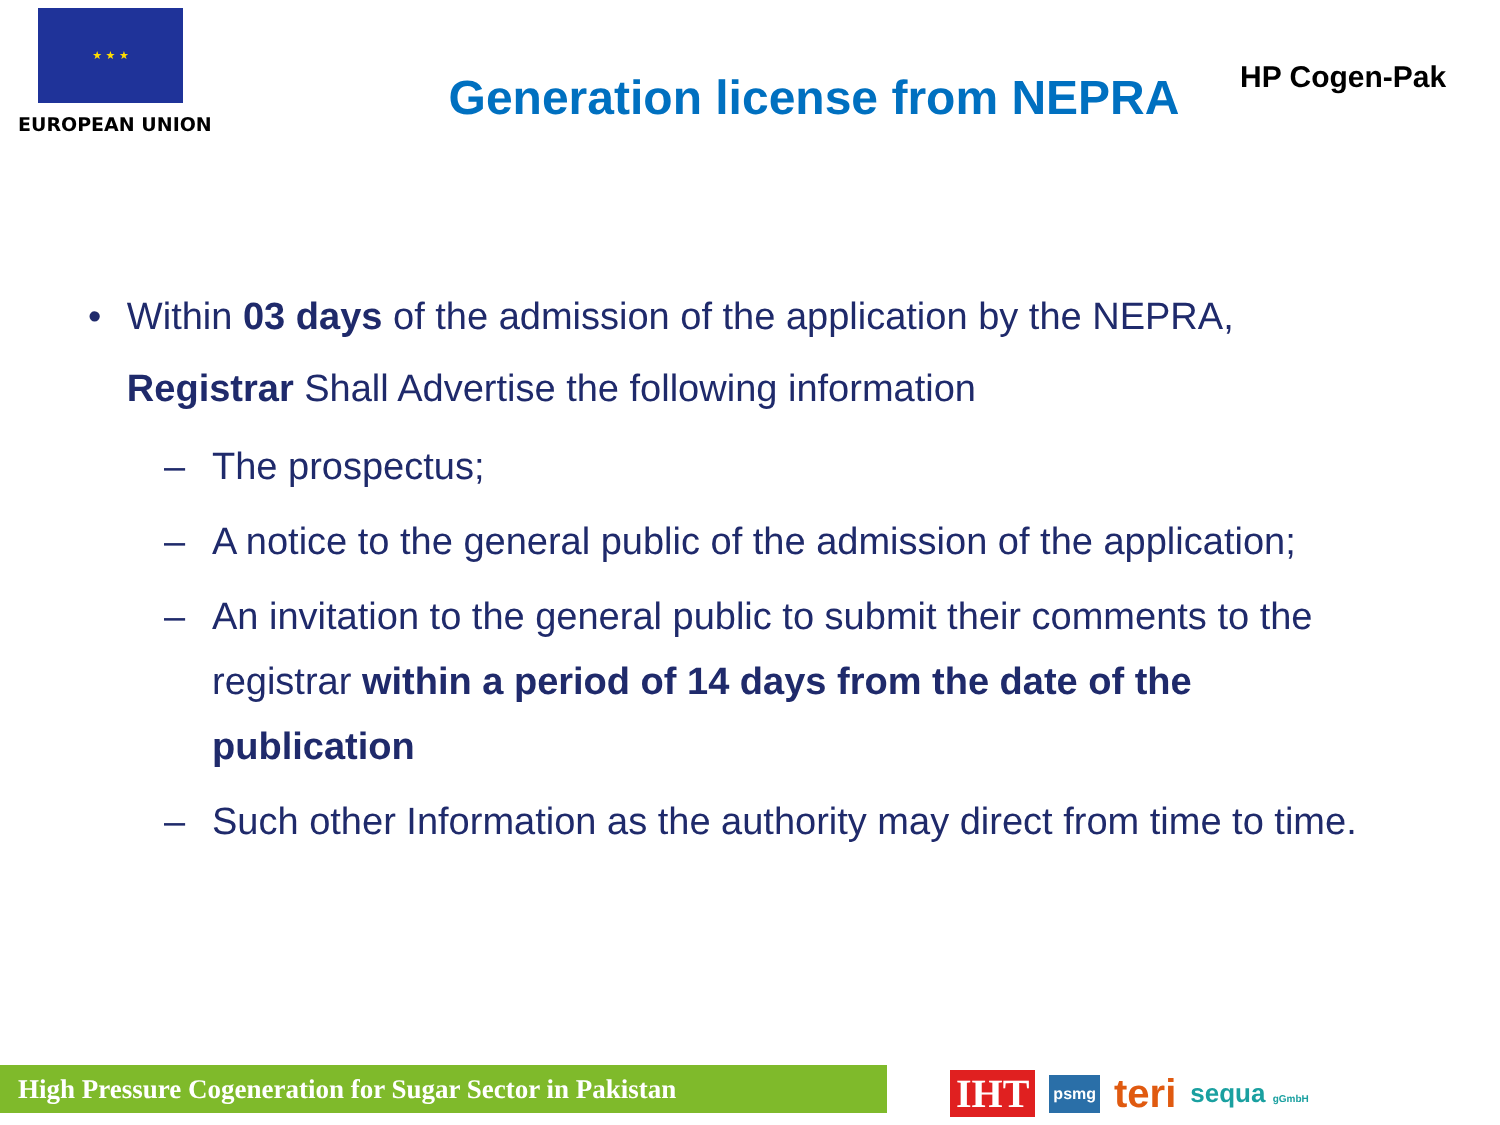★ ★ ★
EUROPEAN UNION
Generation license from NEPRA
HP Cogen-Pak
• Within 03 days of the admission of the application by the NEPRA, Registrar Shall Advertise the following information
– The prospectus;
– A notice to the general public of the admission of the application;
– An invitation to the general public to submit their comments to the registrar within a period of 14 days from the date of the publication
– Such other Information as the authority may direct from time to time.
High Pressure Cogeneration for Sugar Sector in Pakistan
IHT psmg teri sequa gGmbH